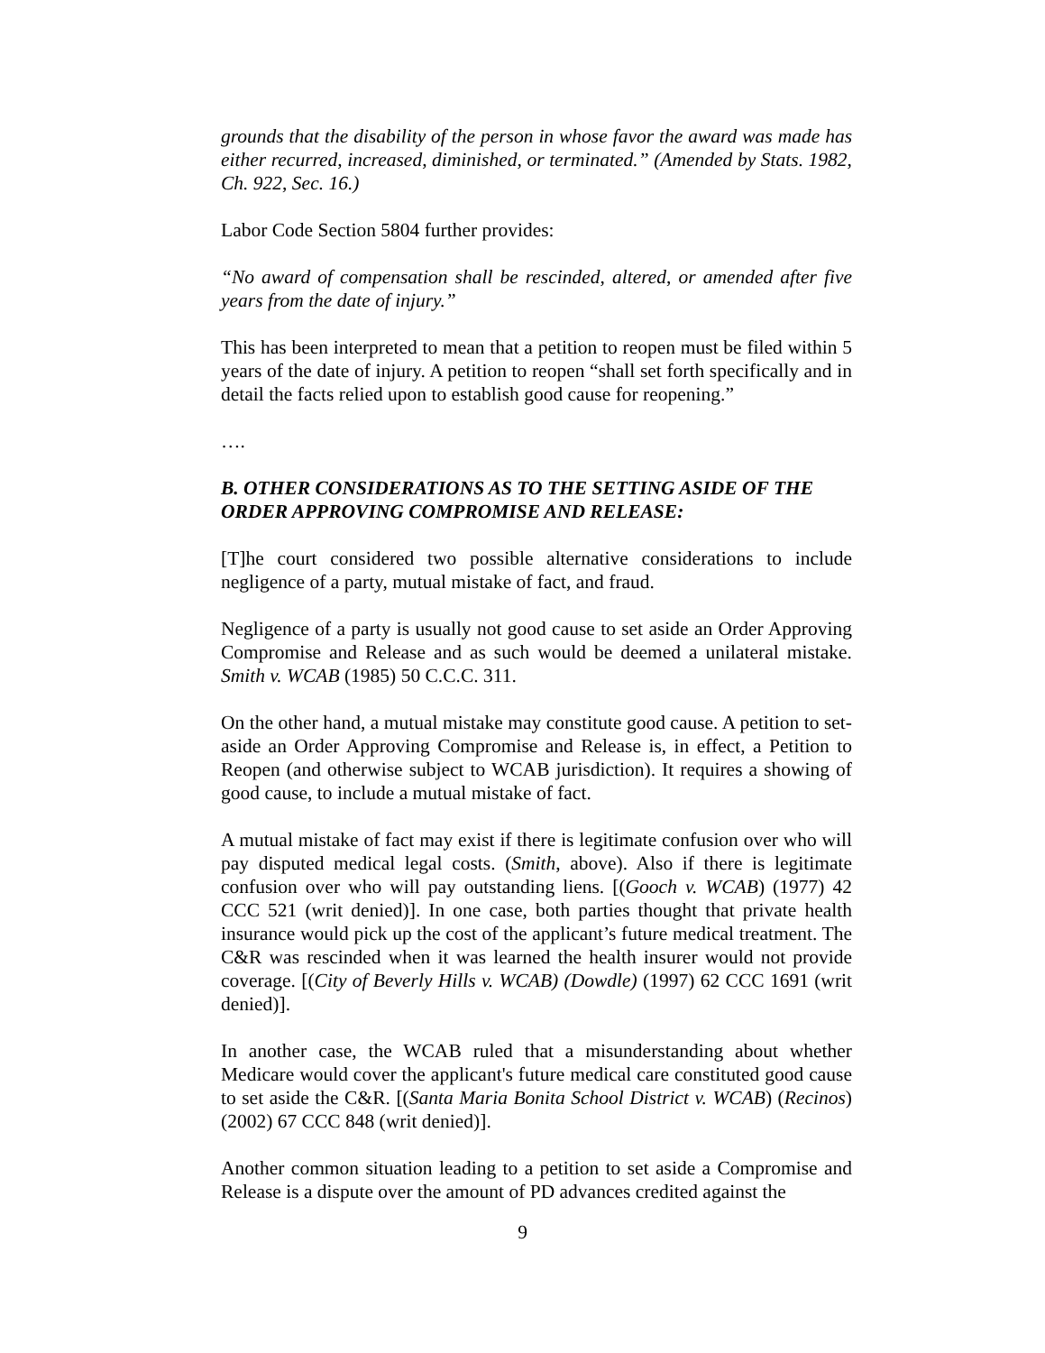grounds that the disability of the person in whose favor the award was made has either recurred, increased, diminished, or terminated.” (Amended by Stats. 1982, Ch. 922, Sec. 16.)
Labor Code Section 5804 further provides:
“No award of compensation shall be rescinded, altered, or amended after five years from the date of injury.”
This has been interpreted to mean that a petition to reopen must be filed within 5 years of the date of injury. A petition to reopen “shall set forth specifically and in detail the facts relied upon to establish good cause for reopening.”
….
B. OTHER CONSIDERATIONS AS TO THE SETTING ASIDE OF THE ORDER APPROVING COMPROMISE AND RELEASE:
[T]he court considered two possible alternative considerations to include negligence of a party, mutual mistake of fact, and fraud.
Negligence of a party is usually not good cause to set aside an Order Approving Compromise and Release and as such would be deemed a unilateral mistake. Smith v. WCAB (1985) 50 C.C.C. 311.
On the other hand, a mutual mistake may constitute good cause. A petition to set-aside an Order Approving Compromise and Release is, in effect, a Petition to Reopen (and otherwise subject to WCAB jurisdiction). It requires a showing of good cause, to include a mutual mistake of fact.
A mutual mistake of fact may exist if there is legitimate confusion over who will pay disputed medical legal costs. (Smith, above). Also if there is legitimate confusion over who will pay outstanding liens. [(Gooch v. WCAB) (1977) 42 CCC 521 (writ denied)]. In one case, both parties thought that private health insurance would pick up the cost of the applicant’s future medical treatment. The C&R was rescinded when it was learned the health insurer would not provide coverage. [(City of Beverly Hills v. WCAB) (Dowdle) (1997) 62 CCC 1691 (writ denied)].
In another case, the WCAB ruled that a misunderstanding about whether Medicare would cover the applicant's future medical care constituted good cause to set aside the C&R. [(Santa Maria Bonita School District v. WCAB) (Recinos) (2002) 67 CCC 848 (writ denied)].
Another common situation leading to a petition to set aside a Compromise and Release is a dispute over the amount of PD advances credited against the
9